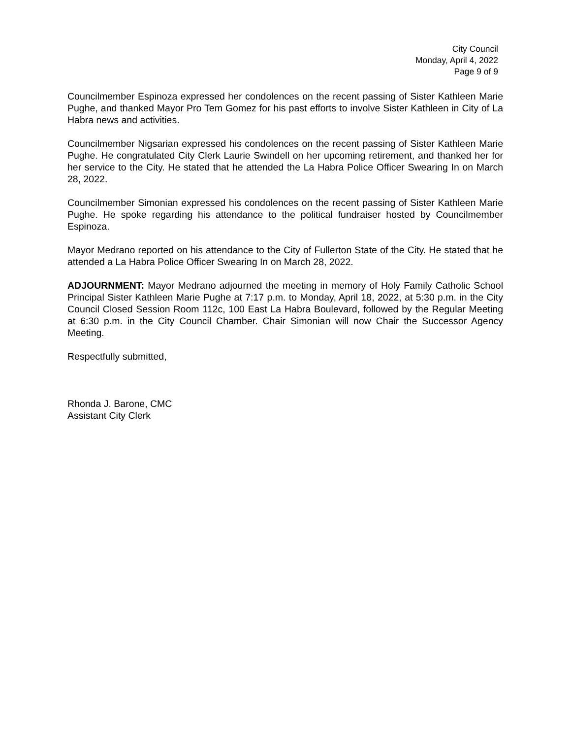City Council
Monday, April 4, 2022
Page 9 of 9
Councilmember Espinoza expressed her condolences on the recent passing of Sister Kathleen Marie Pughe, and thanked Mayor Pro Tem Gomez for his past efforts to involve Sister Kathleen in City of La Habra news and activities.
Councilmember Nigsarian expressed his condolences on the recent passing of Sister Kathleen Marie Pughe. He congratulated City Clerk Laurie Swindell on her upcoming retirement, and thanked her for her service to the City. He stated that he attended the La Habra Police Officer Swearing In on March 28, 2022.
Councilmember Simonian expressed his condolences on the recent passing of Sister Kathleen Marie Pughe. He spoke regarding his attendance to the political fundraiser hosted by Councilmember Espinoza.
Mayor Medrano reported on his attendance to the City of Fullerton State of the City. He stated that he attended a La Habra Police Officer Swearing In on March 28, 2022.
ADJOURNMENT: Mayor Medrano adjourned the meeting in memory of Holy Family Catholic School Principal Sister Kathleen Marie Pughe at 7:17 p.m. to Monday, April 18, 2022, at 5:30 p.m. in the City Council Closed Session Room 112c, 100 East La Habra Boulevard, followed by the Regular Meeting at 6:30 p.m. in the City Council Chamber. Chair Simonian will now Chair the Successor Agency Meeting.
Respectfully submitted,
Rhonda J. Barone, CMC
Assistant City Clerk